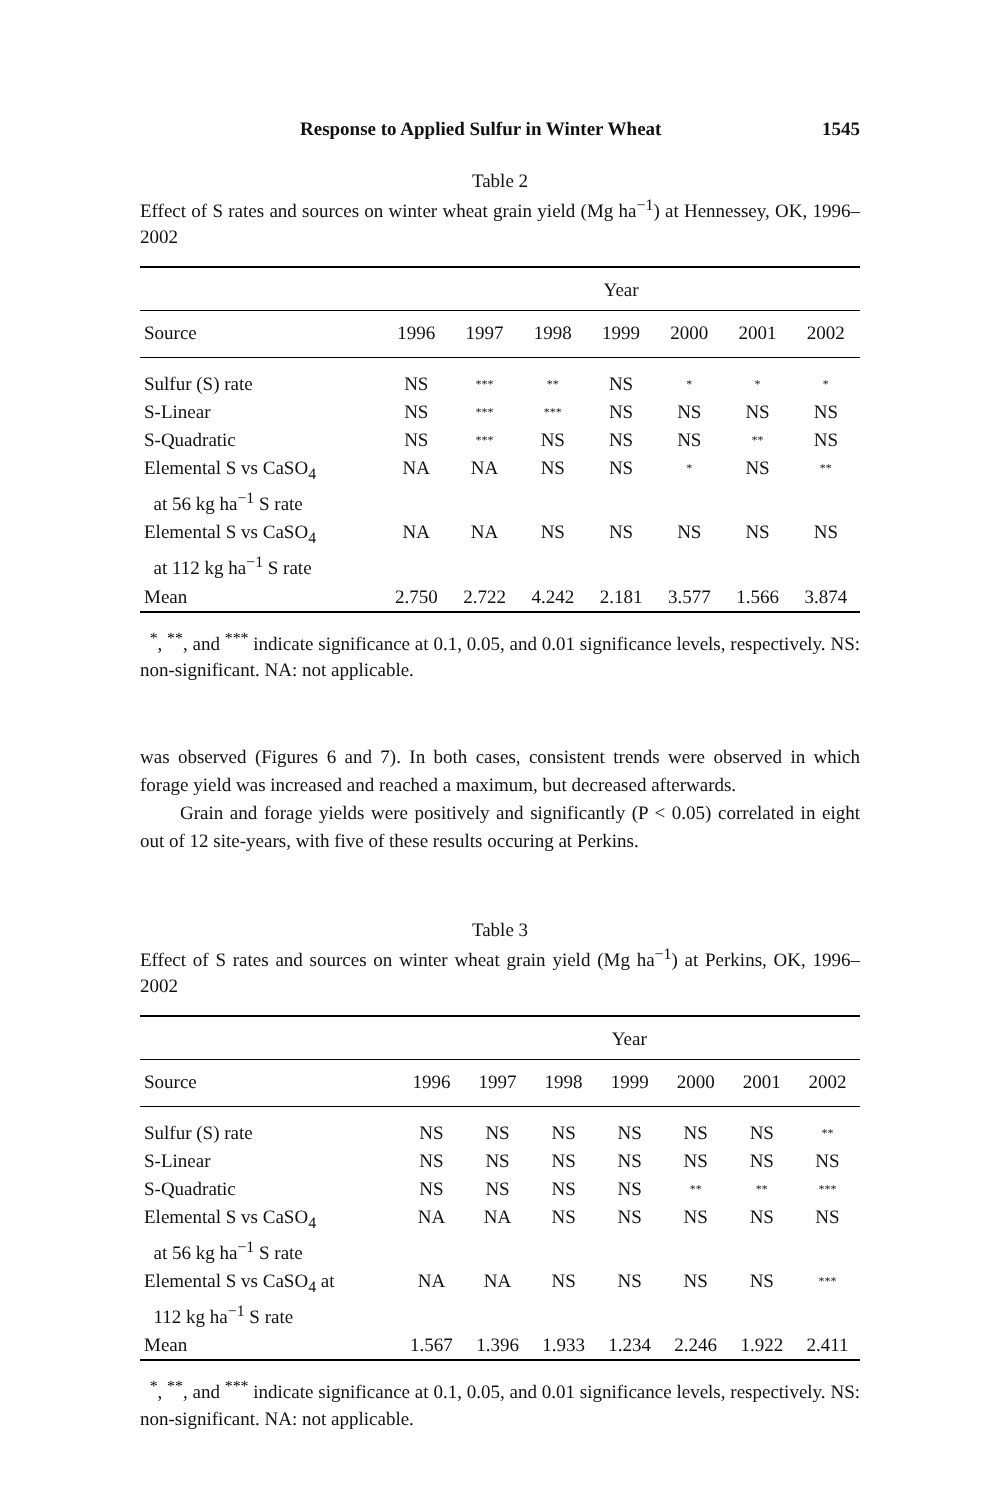Response to Applied Sulfur in Winter Wheat 1545
Table 2
Effect of S rates and sources on winter wheat grain yield (Mg ha<sup>−1</sup>) at Hennessey, OK, 1996–2002
| | Year | | | | | | |
| --- | --- | --- | --- | --- | --- | --- | --- |
| Source | 1996 | 1997 | 1998 | 1999 | 2000 | 2001 | 2002 |
| Sulfur (S) rate | NS | *** | ** | NS | * | * | * |
| S-Linear | NS | *** | *** | NS | NS | NS | NS |
| S-Quadratic | NS | *** | NS | NS | NS | ** | NS |
| Elemental S vs CaSO<sub>4</sub> at 56 kg ha<sup>−1</sup> S rate | NA | NA | NS | NS | * | NS | ** |
| Elemental S vs CaSO<sub>4</sub> at 112 kg ha<sup>−1</sup> S rate | NA | NA | NS | NS | NS | NS | NS |
| Mean | 2.750 | 2.722 | 4.242 | 2.181 | 3.577 | 1.566 | 3.874 |
<sup>*</sup>, <sup>**</sup>, and <sup>***</sup> indicate significance at 0.1, 0.05, and 0.01 significance levels, respectively. NS: non-significant. NA: not applicable.
was observed (Figures 6 and 7). In both cases, consistent trends were observed in which forage yield was increased and reached a maximum, but decreased afterwards.
Grain and forage yields were positively and significantly (P < 0.05) correlated in eight out of 12 site-years, with five of these results occuring at Perkins.
Table 3
Effect of S rates and sources on winter wheat grain yield (Mg ha<sup>−1</sup>) at Perkins, OK, 1996–2002
| | Year | | | | | | |
| --- | --- | --- | --- | --- | --- | --- | --- |
| Source | 1996 | 1997 | 1998 | 1999 | 2000 | 2001 | 2002 |
| Sulfur (S) rate | NS | NS | NS | NS | NS | NS | ** |
| S-Linear | NS | NS | NS | NS | NS | NS | NS |
| S-Quadratic | NS | NS | NS | NS | ** | ** | *** |
| Elemental S vs CaSO<sub>4</sub> at 56 kg ha<sup>−1</sup> S rate | NA | NA | NS | NS | NS | NS | NS |
| Elemental S vs CaSO<sub>4</sub> at 112 kg ha<sup>−1</sup> S rate | NA | NA | NS | NS | NS | NS | *** |
| Mean | 1.567 | 1.396 | 1.933 | 1.234 | 2.246 | 1.922 | 2.411 |
<sup>*</sup>, <sup>**</sup>, and <sup>***</sup> indicate significance at 0.1, 0.05, and 0.01 significance levels, respectively. NS: non-significant. NA: not applicable.